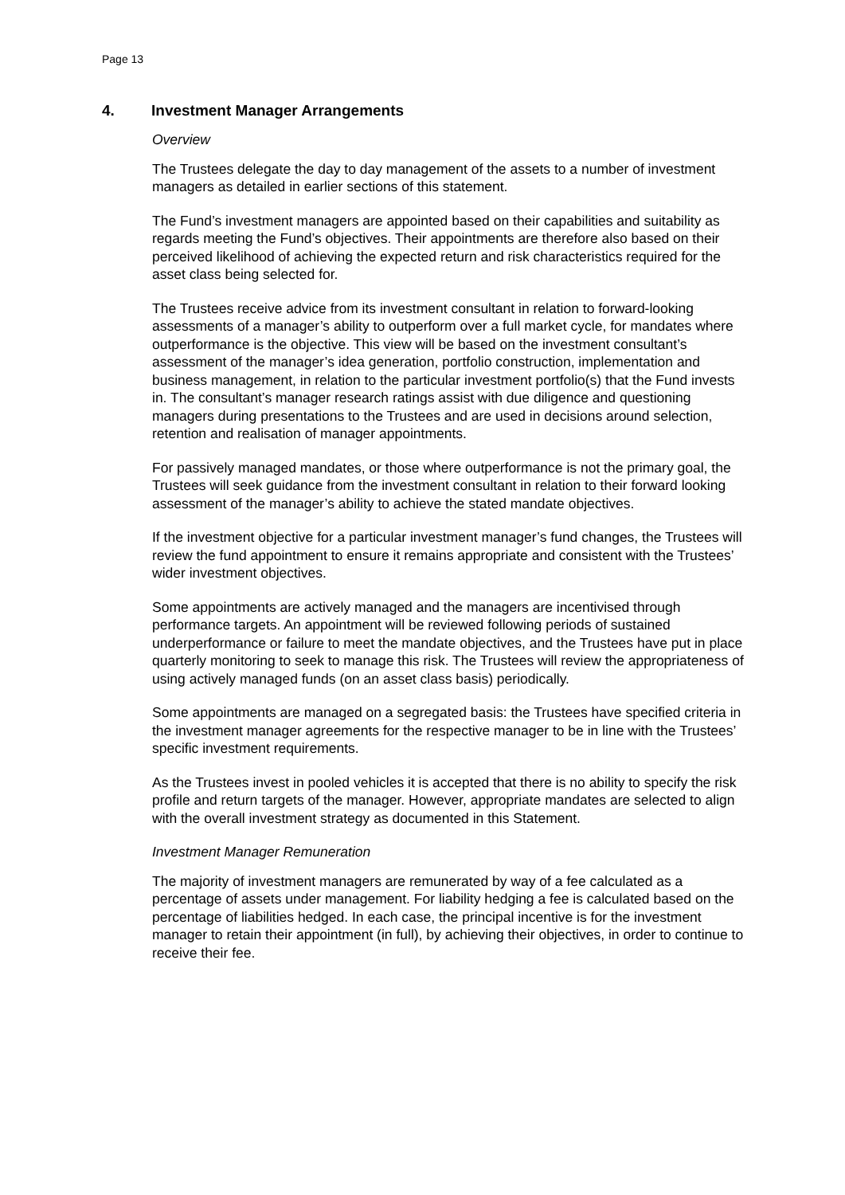Page 13
4. Investment Manager Arrangements
Overview
The Trustees delegate the day to day management of the assets to a number of investment managers as detailed in earlier sections of this statement.
The Fund’s investment managers are appointed based on their capabilities and suitability as regards meeting the Fund’s objectives. Their appointments are therefore also based on their perceived likelihood of achieving the expected return and risk characteristics required for the asset class being selected for.
The Trustees receive advice from its investment consultant in relation to forward-looking assessments of a manager’s ability to outperform over a full market cycle, for mandates where outperformance is the objective. This view will be based on the investment consultant’s assessment of the manager’s idea generation, portfolio construction, implementation and business management, in relation to the particular investment portfolio(s) that the Fund invests in. The consultant’s manager research ratings assist with due diligence and questioning managers during presentations to the Trustees and are used in decisions around selection, retention and realisation of manager appointments.
For passively managed mandates, or those where outperformance is not the primary goal, the Trustees will seek guidance from the investment consultant in relation to their forward looking assessment of the manager’s ability to achieve the stated mandate objectives.
If the investment objective for a particular investment manager’s fund changes, the Trustees will review the fund appointment to ensure it remains appropriate and consistent with the Trustees’ wider investment objectives.
Some appointments are actively managed and the managers are incentivised through performance targets. An appointment will be reviewed following periods of sustained underperformance or failure to meet the mandate objectives, and the Trustees have put in place quarterly monitoring to seek to manage this risk. The Trustees will review the appropriateness of using actively managed funds (on an asset class basis) periodically.
Some appointments are managed on a segregated basis: the Trustees have specified criteria in the investment manager agreements for the respective manager to be in line with the Trustees’ specific investment requirements.
As the Trustees invest in pooled vehicles it is accepted that there is no ability to specify the risk profile and return targets of the manager. However, appropriate mandates are selected to align with the overall investment strategy as documented in this Statement.
Investment Manager Remuneration
The majority of investment managers are remunerated by way of a fee calculated as a percentage of assets under management. For liability hedging a fee is calculated based on the percentage of liabilities hedged. In each case, the principal incentive is for the investment manager to retain their appointment (in full), by achieving their objectives, in order to continue to receive their fee.